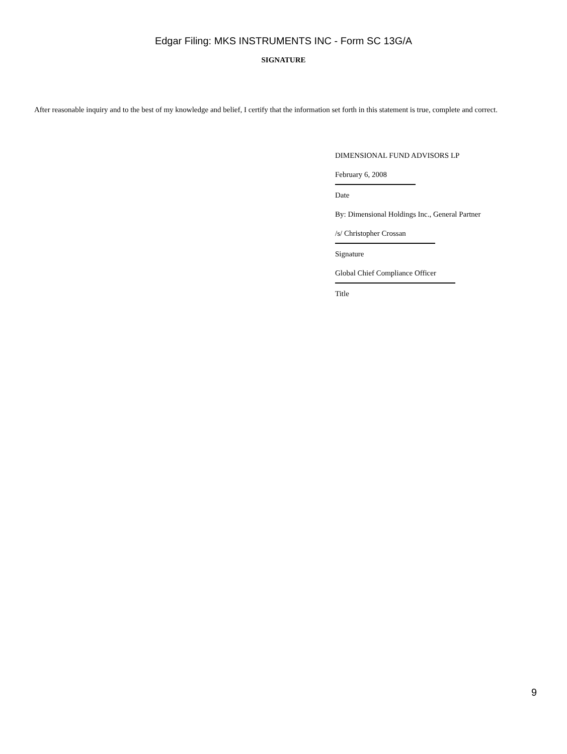Edgar Filing: MKS INSTRUMENTS INC - Form SC 13G/A
SIGNATURE
After reasonable inquiry and to the best of my knowledge and belief, I certify that the information set forth in this statement is true, complete and correct.
DIMENSIONAL FUND ADVISORS LP
February 6, 2008
Date
By: Dimensional Holdings Inc., General Partner
/s/ Christopher Crossan
Signature
Global Chief Compliance Officer
Title
9